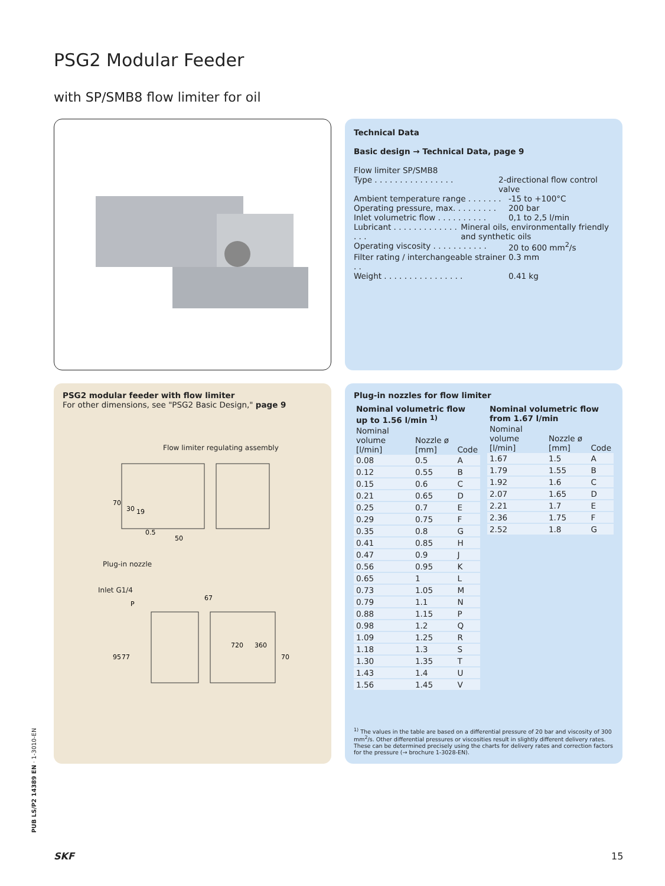PSG2 Modular Feeder
with SP/SMB8 flow limiter for oil
Technical Data
Basic design → Technical Data, page 9
Flow limiter SP/SMB8
Type . . . . . . . . . . . . . . . . 2-directional flow control valve
Ambient temperature range . . . . . . . -15 to +100°C
Operating pressure, max. . . . . . . . . 200 bar
Inlet volumetric flow . . . . . . . . . . 0,1 to 2,5 l/min
Lubricant . . . . . . . . . . . . . . . . Mineral oils, environmentally friendly and synthetic oils
Operating viscosity . . . . . . . . . . . 20 to 600 mm<sup>2</sup>/s
Filter rating / interchangeable strainer . . 0.3 mm
Weight . . . . . . . . . . . . . . . . 0.41 kg
PSG2 modular feeder with flow limiter
For other dimensions, see "PSG2 Basic Design," page 9
Flow limiter regulating assembly
70
30
19
0.5
50
Plug-in nozzle
Inlet G1/4
P
95
77
67
720
360
70
Plug-in nozzles for flow limiter
| Nominal volumetric flow up to 1.56 l/min <sup>1)</sup> | | |
| --- | --- | --- |
| Nominal volume [l/min] | Nozzle ø [mm] | Code |
| 0.08 | 0.5 | A |
| 0.12 | 0.55 | B |
| 0.15 | 0.6 | C |
| 0.21 | 0.65 | D |
| 0.25 | 0.7 | E |
| 0.29 | 0.75 | F |
| 0.35 | 0.8 | G |
| 0.41 | 0.85 | H |
| 0.47 | 0.9 | J |
| 0.56 | 0.95 | K |
| 0.65 | 1 | L |
| 0.73 | 1.05 | M |
| 0.79 | 1.1 | N |
| 0.88 | 1.15 | P |
| 0.98 | 1.2 | Q |
| 1.09 | 1.25 | R |
| 1.18 | 1.3 | S |
| 1.30 | 1.35 | T |
| 1.43 | 1.4 | U |
| 1.56 | 1.45 | V |
| Nominal volumetric flow from 1.67 l/min | | |
| --- | --- | --- |
| Nominal volume [l/min] | Nozzle ø [mm] | Code |
| 1.67 | 1.5 | A |
| 1.79 | 1.55 | B |
| 1.92 | 1.6 | C |
| 2.07 | 1.65 | D |
| 2.21 | 1.7 | E |
| 2.36 | 1.75 | F |
| 2.52 | 1.8 | G |
<sup>1)</sup> The values in the table are based on a differential pressure of 20 bar and viscosity of 300 mm<sup>2</sup>/s. Other differential pressures or viscosities result in slightly different delivery rates. These can be determined precisely using the charts for delivery rates and correction factors for the pressure (→ brochure 1-3028-EN).
PUB LS/P2 14389 EN · 1-3010-EN
SKF 15